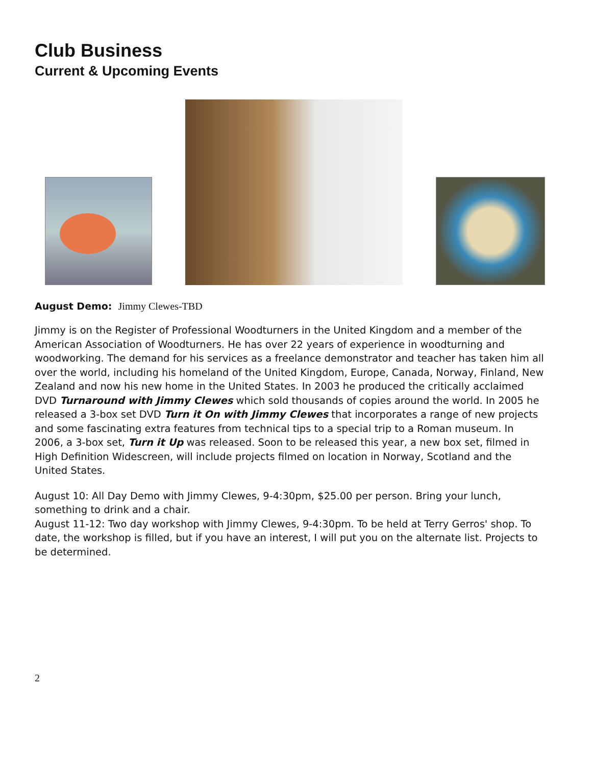Club Business
Current & Upcoming Events
August Demo: Jimmy Clewes-TBD
Jimmy is on the Register of Professional Woodturners in the United Kingdom and a member of the American Association of Woodturners. He has over 22 years of experience in woodturning and woodworking. The demand for his services as a freelance demonstrator and teacher has taken him all over the world, including his homeland of the United Kingdom, Europe, Canada, Norway, Finland, New Zealand and now his new home in the United States. In 2003 he produced the critically acclaimed DVD Turnaround with Jimmy Clewes which sold thousands of copies around the world. In 2005 he released a 3-box set DVD Turn it On with Jimmy Clewes that incorporates a range of new projects and some fascinating extra features from technical tips to a special trip to a Roman museum. In 2006, a 3-box set, Turn it Up was released. Soon to be released this year, a new box set, filmed in High Definition Widescreen, will include projects filmed on location in Norway, Scotland and the United States.
August 10: All Day Demo with Jimmy Clewes, 9-4:30pm, $25.00 per person. Bring your lunch, something to drink and a chair.
August 11-12: Two day workshop with Jimmy Clewes, 9-4:30pm. To be held at Terry Gerros' shop. To date, the workshop is filled, but if you have an interest, I will put you on the alternate list. Projects to be determined.
2